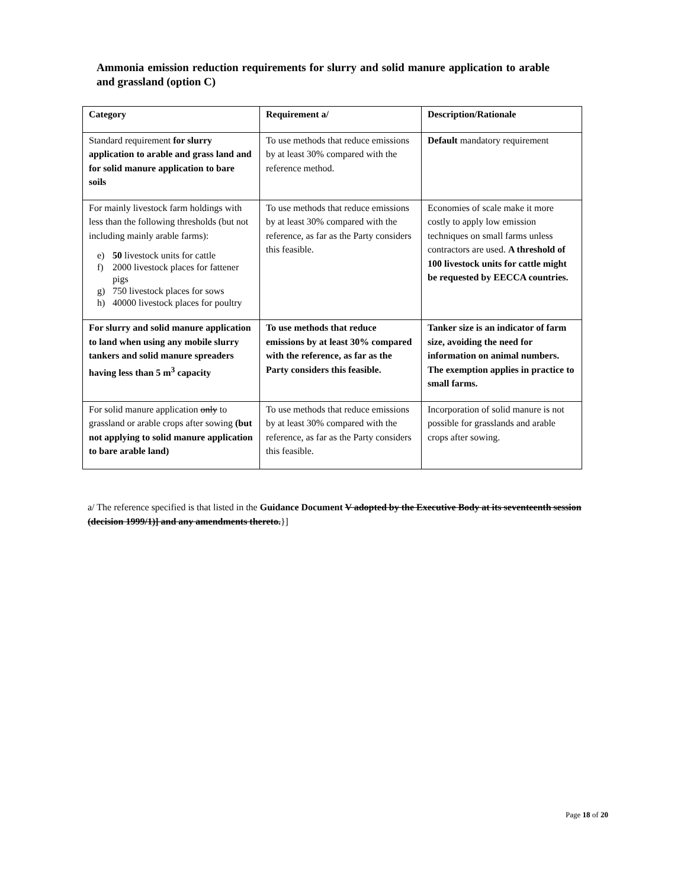Ammonia emission reduction requirements for slurry and solid manure application to arable and grassland (option C)
| Category | Requirement a/ | Description/Rationale |
| --- | --- | --- |
| Standard requirement for slurry application to arable and grass land and for solid manure application to bare soils | To use methods that reduce emissions by at least 30% compared with the reference method. | Default mandatory requirement |
| For mainly livestock farm holdings with less than the following thresholds (but not including mainly arable farms): e) 50 livestock units for cattle f) 2000 livestock places for fattener pigs g) 750 livestock places for sows h) 40000 livestock places for poultry | To use methods that reduce emissions by at least 30% compared with the reference, as far as the Party considers this feasible. | Economies of scale make it more costly to apply low emission techniques on small farms unless contractors are used. A threshold of 100 livestock units for cattle might be requested by EECCA countries. |
| For slurry and solid manure application to land when using any mobile slurry tankers and solid manure spreaders having less than 5 m<sup>3</sup> capacity | To use methods that reduce emissions by at least 30% compared with the reference, as far as the Party considers this feasible. | Tanker size is an indicator of farm size, avoiding the need for information on animal numbers. The exemption applies in practice to small farms. |
| For solid manure application only to grassland or arable crops after sowing (but not applying to solid manure application to bare arable land) | To use methods that reduce emissions by at least 30% compared with the reference, as far as the Party considers this feasible. | Incorporation of solid manure is not possible for grasslands and arable crops after sowing. |
a/ The reference specified is that listed in the Guidance Document V adopted by the Executive Body at its seventeenth session (decision 1999/1)] and any amendments thereto.}]
Page 18 of 20